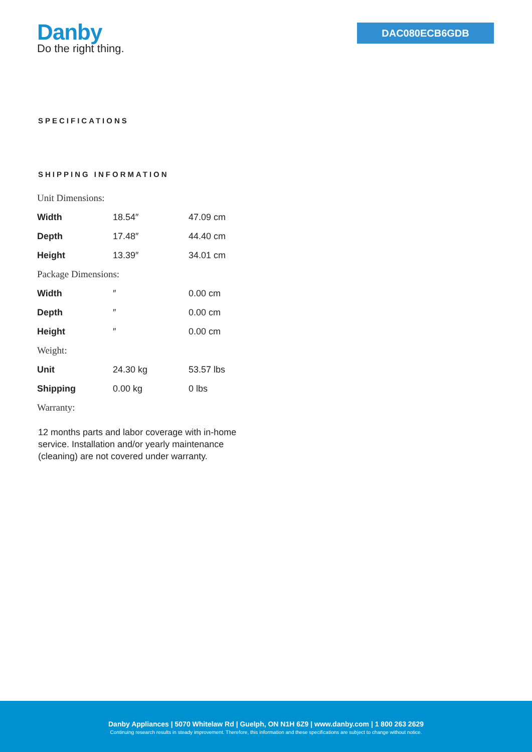Danby
Do the right thing.
DAC080ECB6GDB
SPECIFICATIONS
SHIPPING INFORMATION
| Unit Dimensions: | | |
| Width | 18.54″ | 47.09 cm |
| Depth | 17.48″ | 44.40 cm |
| Height | 13.39″ | 34.01 cm |
| Package Dimensions: | | |
| Width | ″ | 0.00 cm |
| Depth | ″ | 0.00 cm |
| Height | ″ | 0.00 cm |
| Weight: | | |
| Unit | 24.30 kg | 53.57 lbs |
| Shipping | 0.00 kg | 0 lbs |
| Warranty: | | |
12 months parts and labor coverage with in-home service. Installation and/or yearly maintenance (cleaning) are not covered under warranty.
Danby Appliances | 5070 Whitelaw Rd | Guelph, ON N1H 6Z9 | www.danby.com | 1 800 263 2629
Continuing research results in steady improvement. Therefore, this information and these specifications are subject to change without notice.